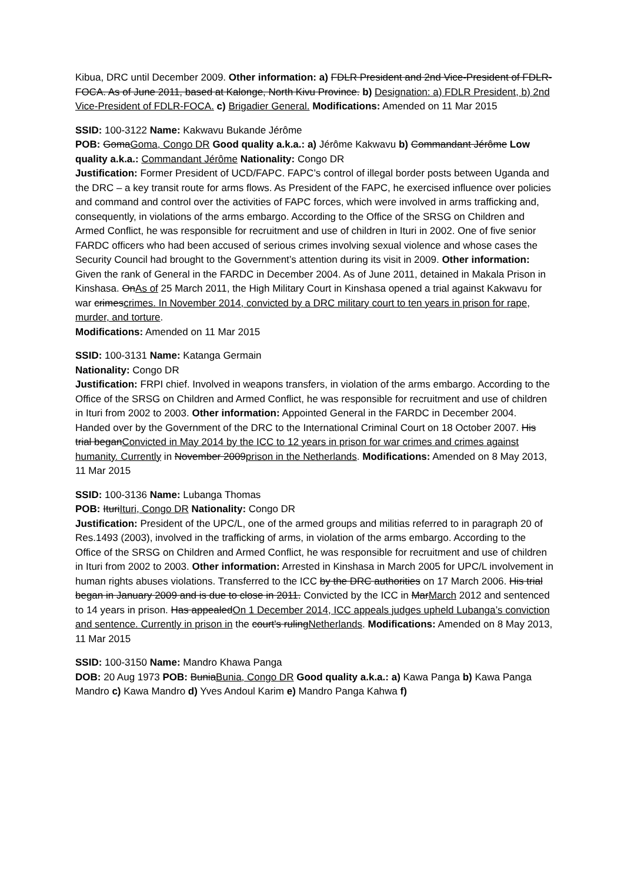Kibua, DRC until December 2009. Other information: a) FDLR President and 2nd Vice-President of FDLR-FOCA. As of June 2011, based at Kalonge, North Kivu Province. b) Designation: a) FDLR President, b) 2nd Vice-President of FDLR-FOCA. c) Brigadier General. Modifications: Amended on 11 Mar 2015
SSID: 100-3122 Name: Kakwavu Bukande Jérôme
POB: GomaGoma, Congo DR Good quality a.k.a.: a) Jérôme Kakwavu b) Commandant Jérôme Low quality a.k.a.: Commandant Jérôme Nationality: Congo DR
Justification: Former President of UCD/FAPC. FAPC’s control of illegal border posts between Uganda and the DRC – a key transit route for arms flows. As President of the FAPC, he exercised influence over policies and command and control over the activities of FAPC forces, which were involved in arms trafficking and, consequently, in violations of the arms embargo. According to the Office of the SRSG on Children and Armed Conflict, he was responsible for recruitment and use of children in Ituri in 2002. One of five senior FARDC officers who had been accused of serious crimes involving sexual violence and whose cases the Security Council had brought to the Government’s attention during its visit in 2009. Other information: Given the rank of General in the FARDC in December 2004. As of June 2011, detained in Makala Prison in Kinshasa. OnAs of 25 March 2011, the High Military Court in Kinshasa opened a trial against Kakwavu for war crimescrimes. In November 2014, convicted by a DRC military court to ten years in prison for rape, murder, and torture.
Modifications: Amended on 11 Mar 2015
SSID: 100-3131 Name: Katanga Germain
Nationality: Congo DR
Justification: FRPI chief. Involved in weapons transfers, in violation of the arms embargo. According to the Office of the SRSG on Children and Armed Conflict, he was responsible for recruitment and use of children in Ituri from 2002 to 2003. Other information: Appointed General in the FARDC in December 2004. Handed over by the Government of the DRC to the International Criminal Court on 18 October 2007. His trial beganConvicted in May 2014 by the ICC to 12 years in prison for war crimes and crimes against humanity. Currently in November 2009prison in the Netherlands. Modifications: Amended on 8 May 2013, 11 Mar 2015
SSID: 100-3136 Name: Lubanga Thomas
POB: IturiIturi, Congo DR Nationality: Congo DR
Justification: President of the UPC/L, one of the armed groups and militias referred to in paragraph 20 of Res.1493 (2003), involved in the trafficking of arms, in violation of the arms embargo. According to the Office of the SRSG on Children and Armed Conflict, he was responsible for recruitment and use of children in Ituri from 2002 to 2003. Other information: Arrested in Kinshasa in March 2005 for UPC/L involvement in human rights abuses violations. Transferred to the ICC by the DRC authorities on 17 March 2006. His trial began in January 2009 and is due to close in 2011. Convicted by the ICC in MarMarch 2012 and sentenced to 14 years in prison. Has appealedOn 1 December 2014, ICC appeals judges upheld Lubanga’s conviction and sentence. Currently in prison in the court's rulingNetherlands. Modifications: Amended on 8 May 2013, 11 Mar 2015
SSID: 100-3150 Name: Mandro Khawa Panga
DOB: 20 Aug 1973 POB: BuniaBunia, Congo DR Good quality a.k.a.: a) Kawa Panga b) Kawa Panga Mandro c) Kawa Mandro d) Yves Andoul Karim e) Mandro Panga Kahwa f)